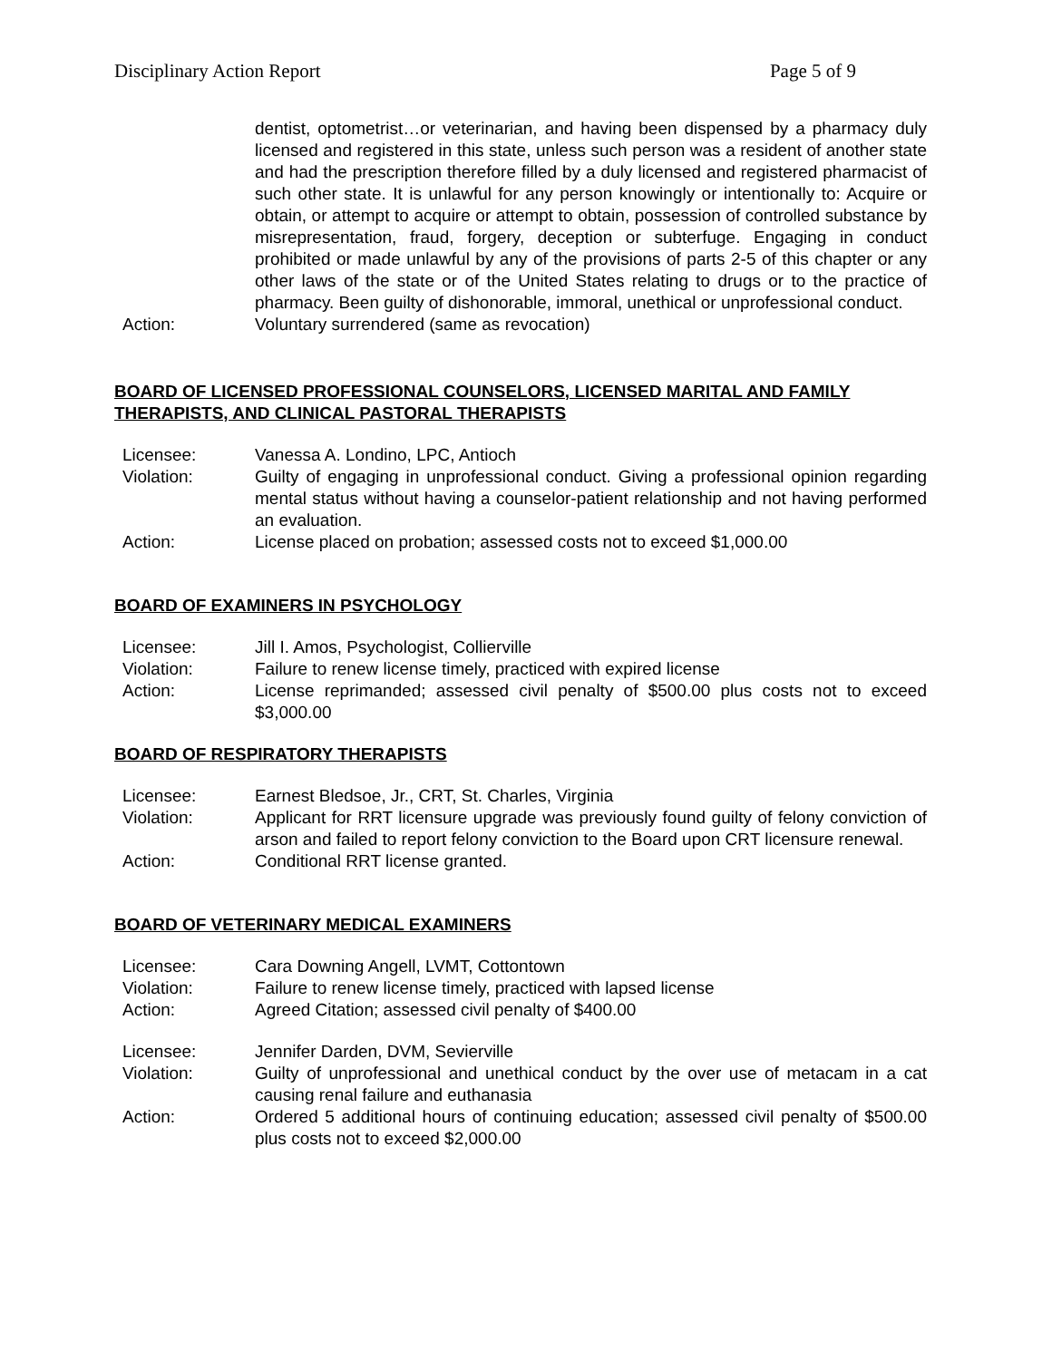Disciplinary Action Report Page 5 of 9
dentist, optometrist…or veterinarian, and having been dispensed by a pharmacy duly licensed and registered in this state, unless such person was a resident of another state and had the prescription therefore filled by a duly licensed and registered pharmacist of such other state. It is unlawful for any person knowingly or intentionally to: Acquire or obtain, or attempt to acquire or attempt to obtain, possession of controlled substance by misrepresentation, fraud, forgery, deception or subterfuge. Engaging in conduct prohibited or made unlawful by any of the provisions of parts 2-5 of this chapter or any other laws of the state or of the United States relating to drugs or to the practice of pharmacy. Been guilty of dishonorable, immoral, unethical or unprofessional conduct.
Action: Voluntary surrendered (same as revocation)
BOARD OF LICENSED PROFESSIONAL COUNSELORS, LICENSED MARITAL AND FAMILY THERAPISTS, AND CLINICAL PASTORAL THERAPISTS
Licensee: Vanessa A. Londino, LPC, Antioch
Violation: Guilty of engaging in unprofessional conduct. Giving a professional opinion regarding mental status without having a counselor-patient relationship and not having performed an evaluation.
Action: License placed on probation; assessed costs not to exceed $1,000.00
BOARD OF EXAMINERS IN PSYCHOLOGY
Licensee: Jill I. Amos, Psychologist, Collierville
Violation: Failure to renew license timely, practiced with expired license
Action: License reprimanded; assessed civil penalty of $500.00 plus costs not to exceed $3,000.00
BOARD OF RESPIRATORY THERAPISTS
Licensee: Earnest Bledsoe, Jr., CRT, St. Charles, Virginia
Violation: Applicant for RRT licensure upgrade was previously found guilty of felony conviction of arson and failed to report felony conviction to the Board upon CRT licensure renewal.
Action: Conditional RRT license granted.
BOARD OF VETERINARY MEDICAL EXAMINERS
Licensee: Cara Downing Angell, LVMT, Cottontown
Violation: Failure to renew license timely, practiced with lapsed license
Action: Agreed Citation; assessed civil penalty of $400.00
Licensee: Jennifer Darden, DVM, Sevierville
Violation: Guilty of unprofessional and unethical conduct by the over use of metacam in a cat causing renal failure and euthanasia
Action: Ordered 5 additional hours of continuing education; assessed civil penalty of $500.00 plus costs not to exceed $2,000.00